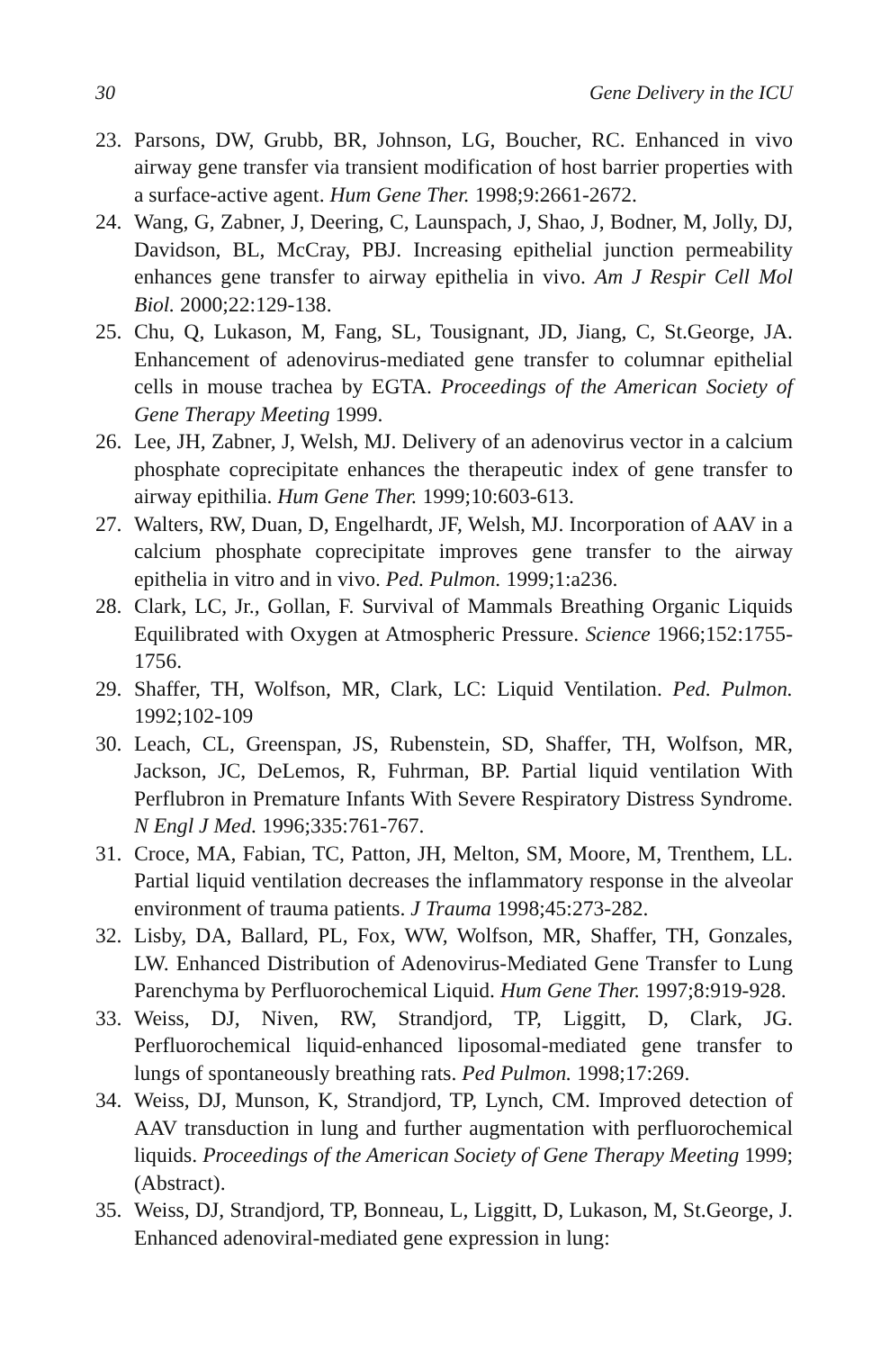30 Gene Delivery in the ICU
23. Parsons, DW, Grubb, BR, Johnson, LG, Boucher, RC. Enhanced in vivo airway gene transfer via transient modification of host barrier properties with a surface-active agent. Hum Gene Ther. 1998;9:2661-2672.
24. Wang, G, Zabner, J, Deering, C, Launspach, J, Shao, J, Bodner, M, Jolly, DJ, Davidson, BL, McCray, PBJ. Increasing epithelial junction permeability enhances gene transfer to airway epithelia in vivo. Am J Respir Cell Mol Biol. 2000;22:129-138.
25. Chu, Q, Lukason, M, Fang, SL, Tousignant, JD, Jiang, C, St.George, JA. Enhancement of adenovirus-mediated gene transfer to columnar epithelial cells in mouse trachea by EGTA. Proceedings of the American Society of Gene Therapy Meeting 1999.
26. Lee, JH, Zabner, J, Welsh, MJ. Delivery of an adenovirus vector in a calcium phosphate coprecipitate enhances the therapeutic index of gene transfer to airway epithilia. Hum Gene Ther. 1999;10:603-613.
27. Walters, RW, Duan, D, Engelhardt, JF, Welsh, MJ. Incorporation of AAV in a calcium phosphate coprecipitate improves gene transfer to the airway epithelia in vitro and in vivo. Ped. Pulmon. 1999;1:a236.
28. Clark, LC, Jr., Gollan, F. Survival of Mammals Breathing Organic Liquids Equilibrated with Oxygen at Atmospheric Pressure. Science 1966;152:1755-1756.
29. Shaffer, TH, Wolfson, MR, Clark, LC: Liquid Ventilation. Ped. Pulmon. 1992;102-109
30. Leach, CL, Greenspan, JS, Rubenstein, SD, Shaffer, TH, Wolfson, MR, Jackson, JC, DeLemos, R, Fuhrman, BP. Partial liquid ventilation With Perflubron in Premature Infants With Severe Respiratory Distress Syndrome. N Engl J Med. 1996;335:761-767.
31. Croce, MA, Fabian, TC, Patton, JH, Melton, SM, Moore, M, Trenthem, LL. Partial liquid ventilation decreases the inflammatory response in the alveolar environment of trauma patients. J Trauma 1998;45:273-282.
32. Lisby, DA, Ballard, PL, Fox, WW, Wolfson, MR, Shaffer, TH, Gonzales, LW. Enhanced Distribution of Adenovirus-Mediated Gene Transfer to Lung Parenchyma by Perfluorochemical Liquid. Hum Gene Ther. 1997;8:919-928.
33. Weiss, DJ, Niven, RW, Strandjord, TP, Liggitt, D, Clark, JG. Perfluorochemical liquid-enhanced liposomal-mediated gene transfer to lungs of spontaneously breathing rats. Ped Pulmon. 1998;17:269.
34. Weiss, DJ, Munson, K, Strandjord, TP, Lynch, CM. Improved detection of AAV transduction in lung and further augmentation with perfluorochemical liquids. Proceedings of the American Society of Gene Therapy Meeting 1999;(Abstract).
35. Weiss, DJ, Strandjord, TP, Bonneau, L, Liggitt, D, Lukason, M, St.George, J. Enhanced adenoviral-mediated gene expression in lung: